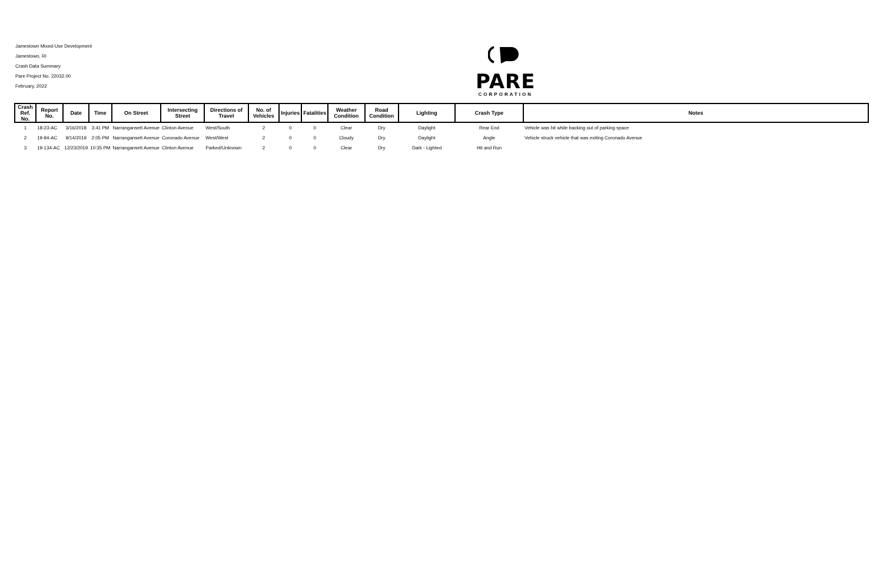Jamestown Mixed-Use Development
Jamestown, RI
Crash Data Summary
Pare Project No. 22032.00
February, 2022
PARE
CORPORATION
| Crash Ref. No. | Report No. | Date | Time | On Street | Intersecting Street | Directions of Travel | No. of Vehicles | Injuries | Fatalities | Weather Condition | Road Condition | Lighting | Crash Type | Notes |
| --- | --- | --- | --- | --- | --- | --- | --- | --- | --- | --- | --- | --- | --- | --- |
| 1 | 18-23-AC | 3/16/2018 | 3:41 PM | Narrangansett Avenue | Clinton Avenue | West/South | 2 | 0 | 0 | Clear | Dry | Daylight | Rear End | Vehicle was hit while backing out of parking space |
| 2 | 19-94-AC | 9/14/2019 | 2:05 PM | Narrangansett Avenue | Coronado Avenue | West/West | 2 | 0 | 0 | Cloudy | Dry | Daylight | Angle | Vehicle struck vehicle that was exiting Coronado Avenue |
| 3 | 19-134-AC | 12/23/2019 | 10:35 PM | Narrangansett Avenue | Clinton Avenue | Parked/Unknown | 2 | 0 | 0 | Clear | Dry | Dark - Lighted | Hit and Run | |